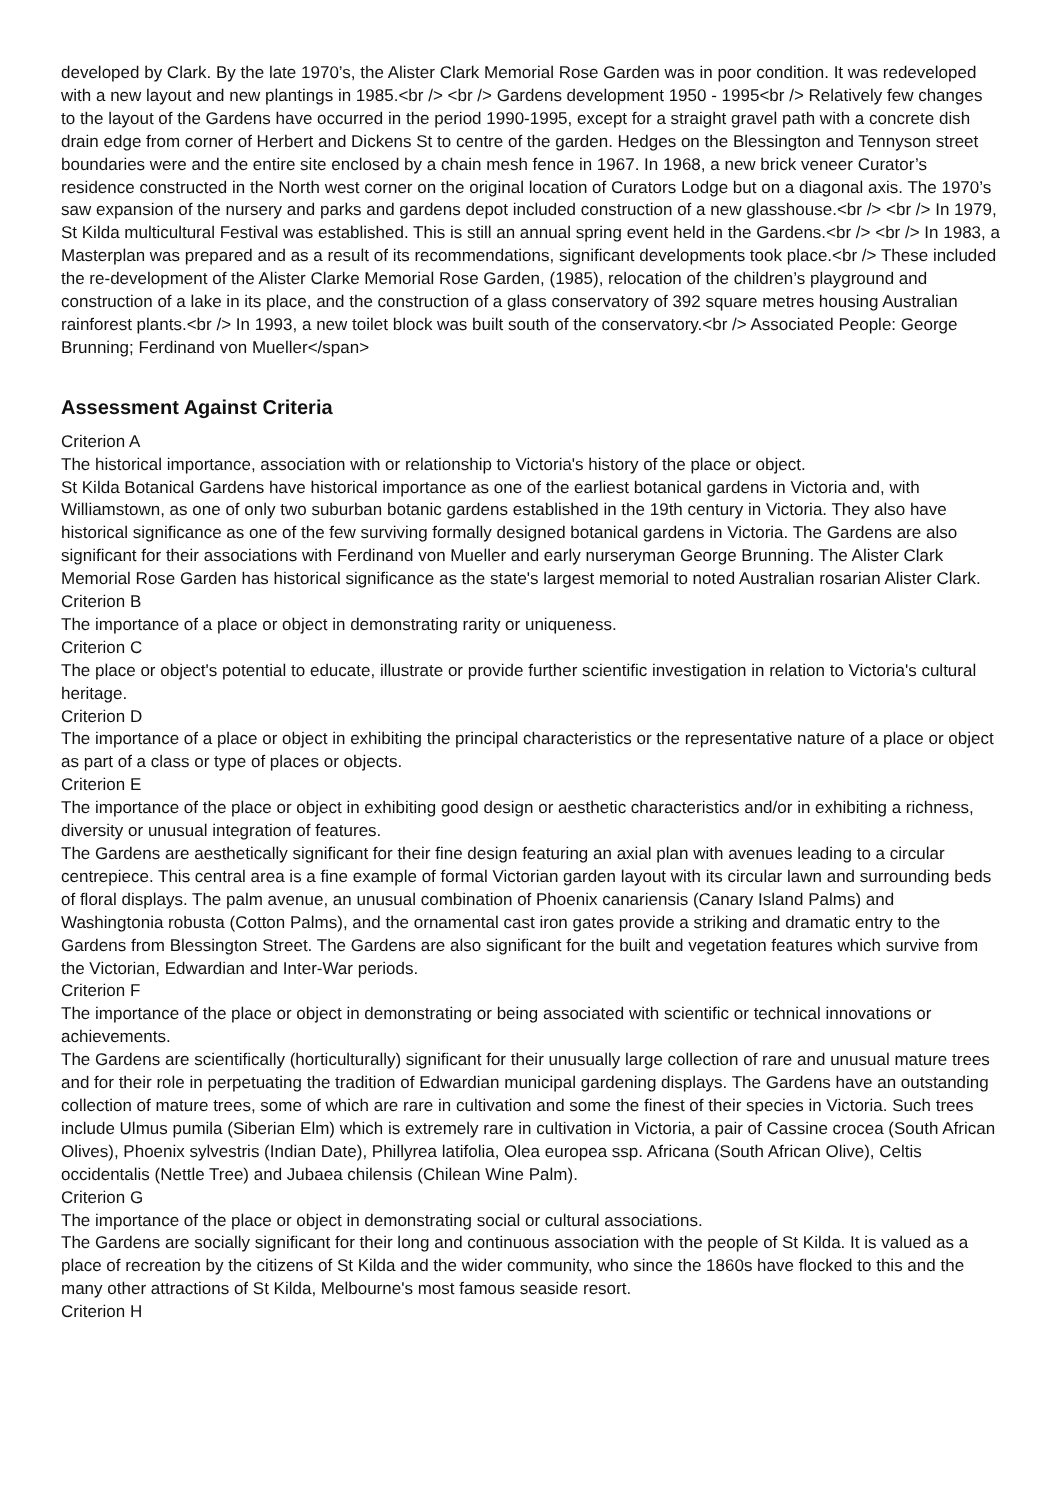developed by Clark. By the late 1970’s, the Alister Clark Memorial Rose Garden was in poor condition. It was redeveloped with a new layout and new plantings in 1985.<br /> <br /> Gardens development 1950 - 1995<br /> Relatively few changes to the layout of the Gardens have occurred in the period 1990-1995, except for a straight gravel path with a concrete dish drain edge from corner of Herbert and Dickens St to centre of the garden. Hedges on the Blessington and Tennyson street boundaries were and the entire site enclosed by a chain mesh fence in 1967. In 1968, a new brick veneer Curator’s residence constructed in the North west corner on the original location of Curators Lodge but on a diagonal axis. The 1970’s saw expansion of the nursery and parks and gardens depot included construction of a new glasshouse.<br /> <br /> In 1979, St Kilda multicultural Festival was established. This is still an annual spring event held in the Gardens.<br /> <br /> In 1983, a Masterplan was prepared and as a result of its recommendations, significant developments took place.<br /> These included the re-development of the Alister Clarke Memorial Rose Garden, (1985), relocation of the children’s playground and construction of a lake in its place, and the construction of a glass conservatory of 392 square metres housing Australian rainforest plants.<br /> In 1993, a new toilet block was built south of the conservatory.<br /> Associated People: George Brunning; Ferdinand von Mueller</span>
Assessment Against Criteria
Criterion A
The historical importance, association with or relationship to Victoria's history of the place or object.
St Kilda Botanical Gardens have historical importance as one of the earliest botanical gardens in Victoria and, with Williamstown, as one of only two suburban botanic gardens established in the 19th century in Victoria. They also have historical significance as one of the few surviving formally designed botanical gardens in Victoria. The Gardens are also significant for their associations with Ferdinand von Mueller and early nurseryman George Brunning. The Alister Clark Memorial Rose Garden has historical significance as the state's largest memorial to noted Australian rosarian Alister Clark.
Criterion B
The importance of a place or object in demonstrating rarity or uniqueness.
Criterion C
The place or object's potential to educate, illustrate or provide further scientific investigation in relation to Victoria's cultural heritage.
Criterion D
The importance of a place or object in exhibiting the principal characteristics or the representative nature of a place or object as part of a class or type of places or objects.
Criterion E
The importance of the place or object in exhibiting good design or aesthetic characteristics and/or in exhibiting a richness, diversity or unusual integration of features.
The Gardens are aesthetically significant for their fine design featuring an axial plan with avenues leading to a circular centrepiece. This central area is a fine example of formal Victorian garden layout with its circular lawn and surrounding beds of floral displays. The palm avenue, an unusual combination of Phoenix canariensis (Canary Island Palms) and Washingtonia robusta (Cotton Palms), and the ornamental cast iron gates provide a striking and dramatic entry to the Gardens from Blessington Street. The Gardens are also significant for the built and vegetation features which survive from the Victorian, Edwardian and Inter-War periods.
Criterion F
The importance of the place or object in demonstrating or being associated with scientific or technical innovations or achievements.
The Gardens are scientifically (horticulturally) significant for their unusually large collection of rare and unusual mature trees and for their role in perpetuating the tradition of Edwardian municipal gardening displays. The Gardens have an outstanding collection of mature trees, some of which are rare in cultivation and some the finest of their species in Victoria. Such trees include Ulmus pumila (Siberian Elm) which is extremely rare in cultivation in Victoria, a pair of Cassine crocea (South African Olives), Phoenix sylvestris (Indian Date), Phillyrea latifolia, Olea europea ssp. Africana (South African Olive), Celtis occidentalis (Nettle Tree) and Jubaea chilensis (Chilean Wine Palm).
Criterion G
The importance of the place or object in demonstrating social or cultural associations.
The Gardens are socially significant for their long and continuous association with the people of St Kilda. It is valued as a place of recreation by the citizens of St Kilda and the wider community, who since the 1860s have flocked to this and the many other attractions of St Kilda, Melbourne's most famous seaside resort.
Criterion H